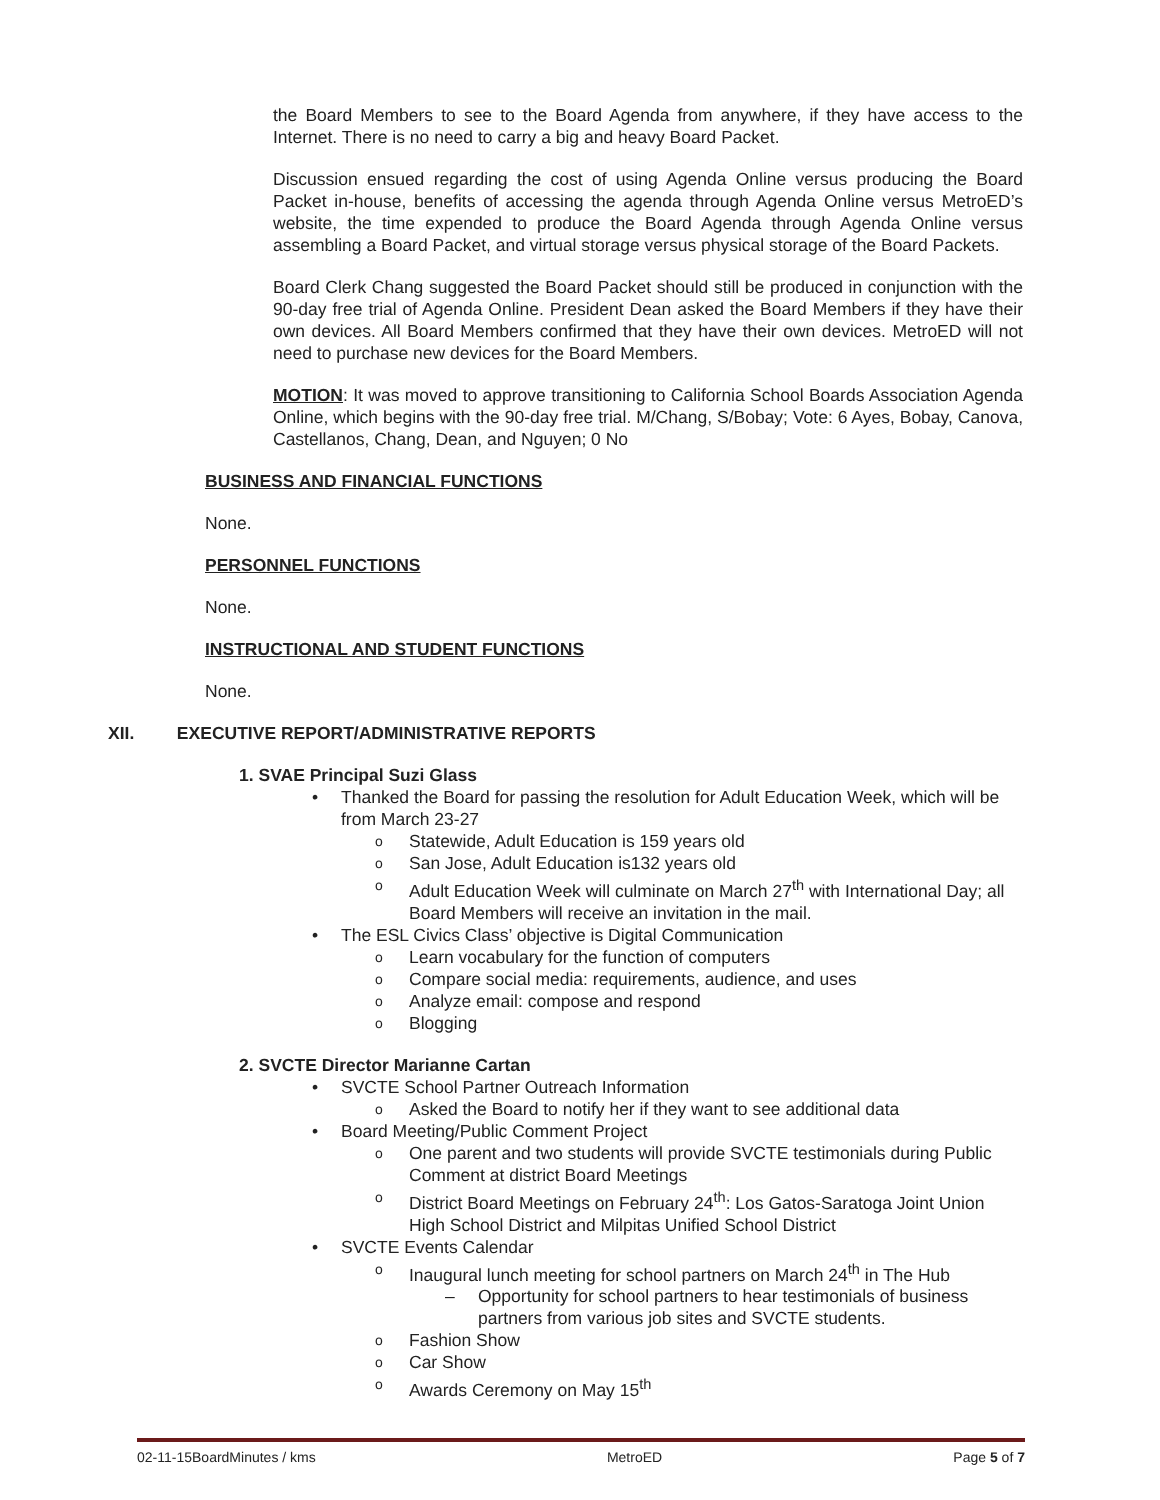the Board Members to see to the Board Agenda from anywhere, if they have access to the Internet. There is no need to carry a big and heavy Board Packet.
Discussion ensued regarding the cost of using Agenda Online versus producing the Board Packet in-house, benefits of accessing the agenda through Agenda Online versus MetroED’s website, the time expended to produce the Board Agenda through Agenda Online versus assembling a Board Packet, and virtual storage versus physical storage of the Board Packets.
Board Clerk Chang suggested the Board Packet should still be produced in conjunction with the 90-day free trial of Agenda Online. President Dean asked the Board Members if they have their own devices. All Board Members confirmed that they have their own devices. MetroED will not need to purchase new devices for the Board Members.
MOTION: It was moved to approve transitioning to California School Boards Association Agenda Online, which begins with the 90-day free trial. M/Chang, S/Bobay; Vote: 6 Ayes, Bobay, Canova, Castellanos, Chang, Dean, and Nguyen; 0 No
BUSINESS AND FINANCIAL FUNCTIONS
None.
PERSONNEL FUNCTIONS
None.
INSTRUCTIONAL AND STUDENT FUNCTIONS
None.
XII. EXECUTIVE REPORT/ADMINISTRATIVE REPORTS
1. SVAE Principal Suzi Glass
• Thanked the Board for passing the resolution for Adult Education Week, which will be from March 23-27
o Statewide, Adult Education is 159 years old
o San Jose, Adult Education is132 years old
o Adult Education Week will culminate on March 27<sup>th</sup> with International Day; all Board Members will receive an invitation in the mail.
• The ESL Civics Class’ objective is Digital Communication
o Learn vocabulary for the function of computers
o Compare social media: requirements, audience, and uses
o Analyze email: compose and respond
o Blogging
2. SVCTE Director Marianne Cartan
• SVCTE School Partner Outreach Information
o Asked the Board to notify her if they want to see additional data
• Board Meeting/Public Comment Project
o One parent and two students will provide SVCTE testimonials during Public Comment at district Board Meetings
o District Board Meetings on February 24<sup>th</sup>: Los Gatos-Saratoga Joint Union High School District and Milpitas Unified School District
• SVCTE Events Calendar
o Inaugural lunch meeting for school partners on March 24<sup>th</sup> in The Hub
– Opportunity for school partners to hear testimonials of business partners from various job sites and SVCTE students.
o Fashion Show
o Car Show
o Awards Ceremony on May 15<sup>th</sup>
02-11-15BoardMinutes / kms MetroED Page 5 of 7